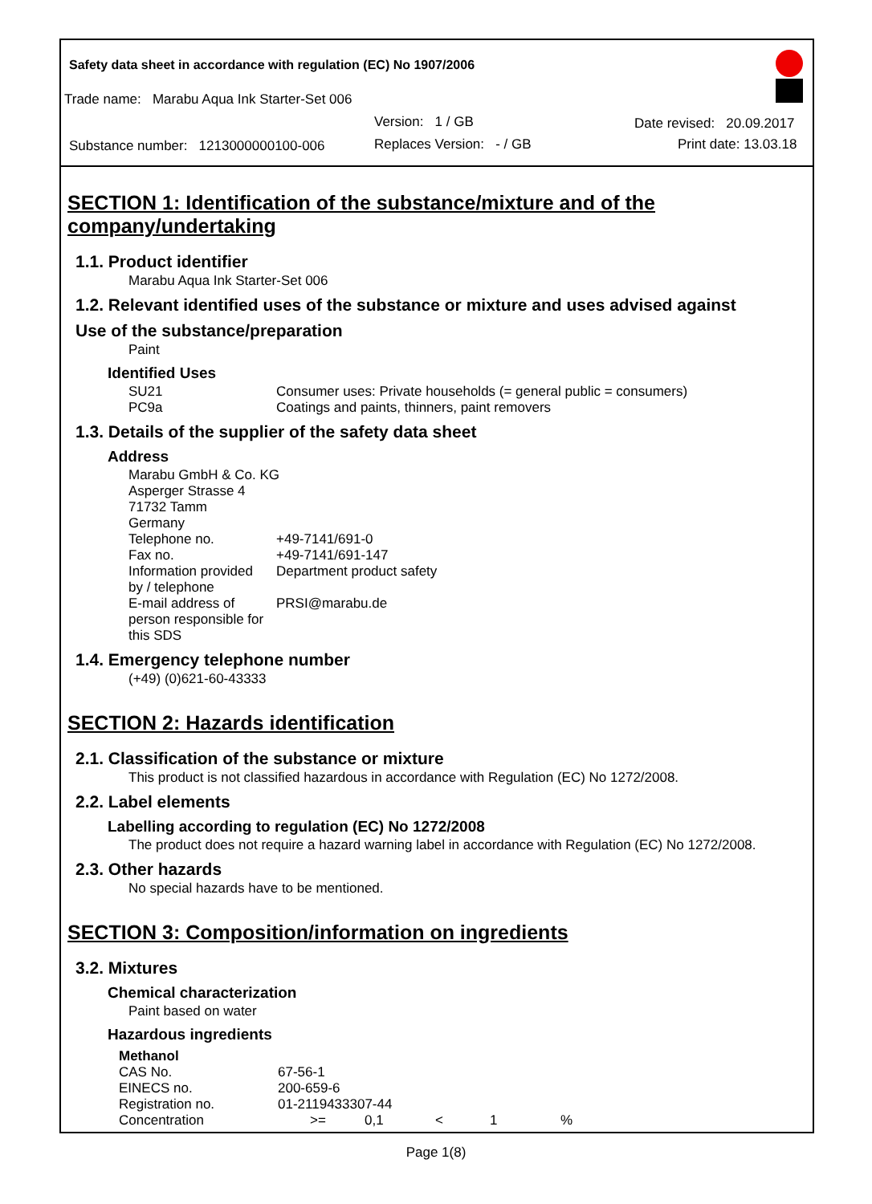Safety data sheet in accordance with regulation (EC) No 1907/2006
Trade name: Marabu Aqua Ink Starter-Set 006
Version: 1 / GB Date revised: 20.09.2017
Substance number: 1213000000100-006
Replaces Version: - / GB Print date: 13.03.18
SECTION 1: Identification of the substance/mixture and of the company/undertaking
1.1. Product identifier
Marabu Aqua Ink Starter-Set 006
1.2. Relevant identified uses of the substance or mixture and uses advised against
Use of the substance/preparation
Paint
Identified Uses
| SU21 | Consumer uses: Private households (= general public = consumers) |
| PC9a | Coatings and paints, thinners, paint removers |
1.3. Details of the supplier of the safety data sheet
Address
| Marabu GmbH & Co. KG Asperger Strasse 4 71732 Tamm Germany | |
| Telephone no. | +49-7141/691-0 |
| Fax no. | +49-7141/691-147 |
| Information provided by / telephone | Department product safety |
| E-mail address of person responsible for this SDS | PRSI@marabu.de |
1.4. Emergency telephone number
(+49) (0)621-60-43333
SECTION 2: Hazards identification
2.1. Classification of the substance or mixture
This product is not classified hazardous in accordance with Regulation (EC) No 1272/2008.
2.2. Label elements
Labelling according to regulation (EC) No 1272/2008
The product does not require a hazard warning label in accordance with Regulation (EC) No 1272/2008.
2.3. Other hazards
No special hazards have to be mentioned.
SECTION 3: Composition/information on ingredients
3.2. Mixtures
Chemical characterization
Paint based on water
Hazardous ingredients
| Methanol | | | | | |
| CAS No. | 67-56-1 | | | | |
| EINECS no. | 200-659-6 | | | | |
| Registration no. | 01-2119433307-44 | | | | |
| Concentration | >= | 0,1 | < | 1 | % |
Page 1(8)